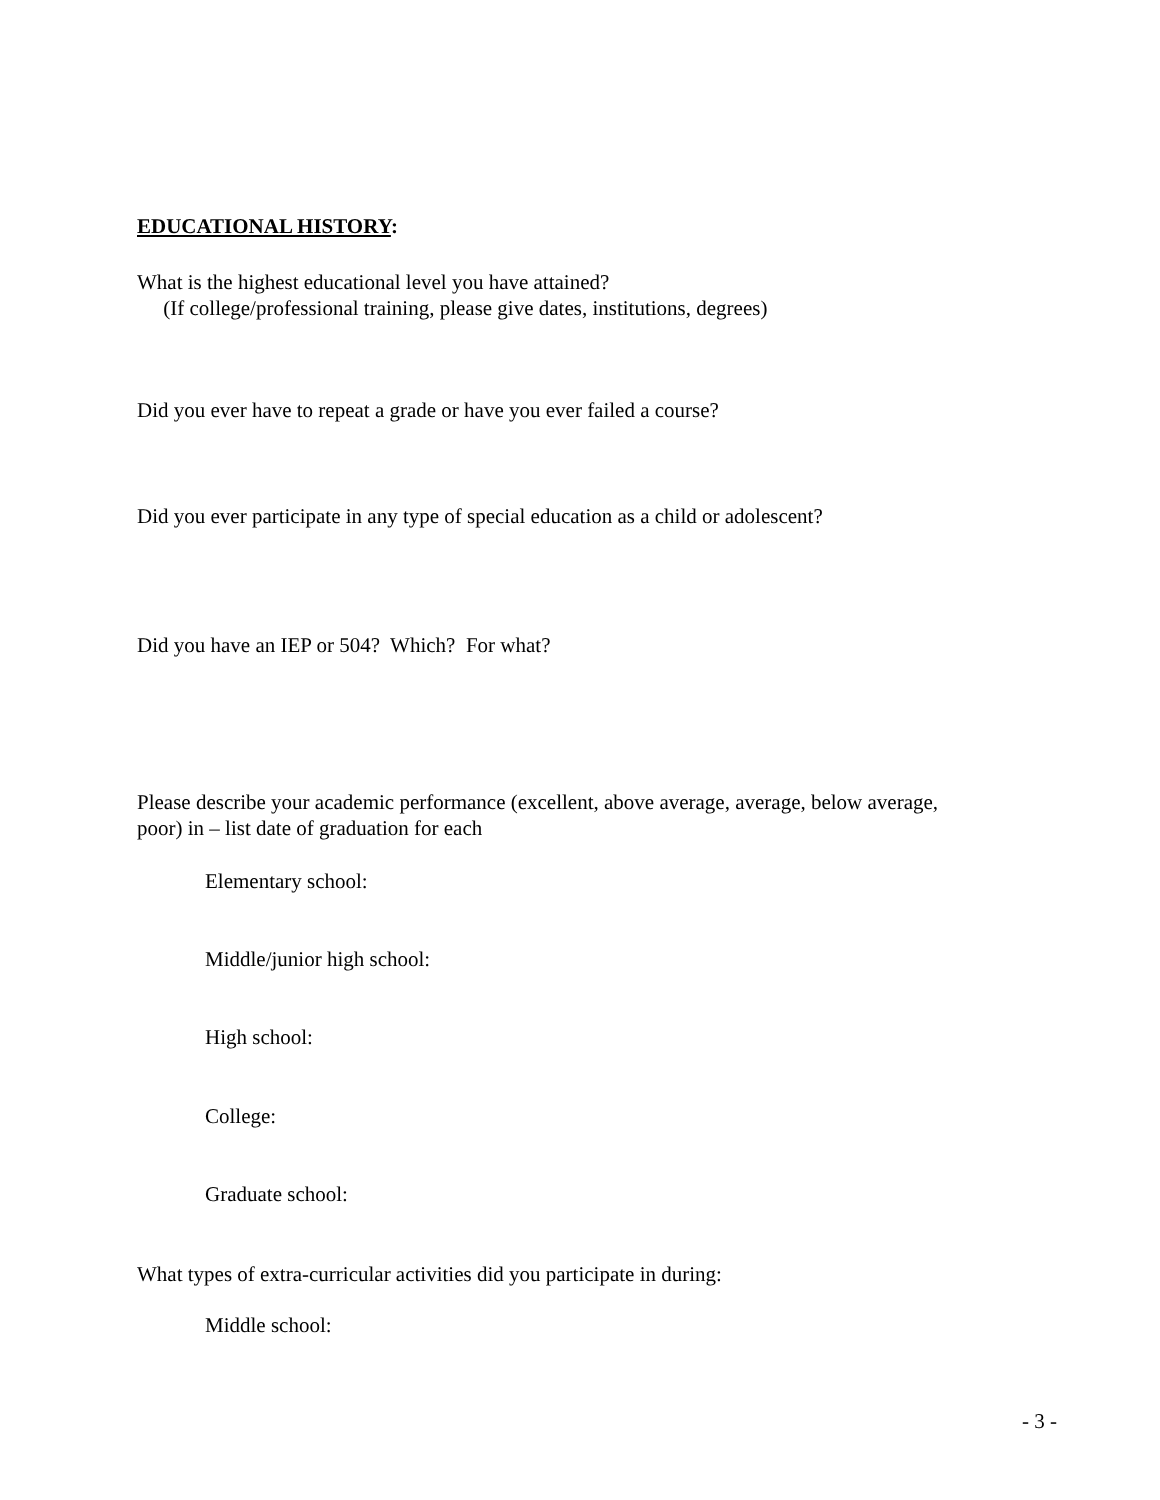EDUCATIONAL HISTORY:
What is the highest educational level you have attained?
(If college/professional training, please give dates, institutions, degrees)
Did you ever have to repeat a grade or have you ever failed a course?
Did you ever participate in any type of special education as a child or adolescent?
Did you have an IEP or 504? Which? For what?
Please describe your academic performance (excellent, above average, average, below average,
poor) in – list date of graduation for each
Elementary school:
Middle/junior high school:
High school:
College:
Graduate school:
What types of extra-curricular activities did you participate in during:
Middle school:
- 3 -